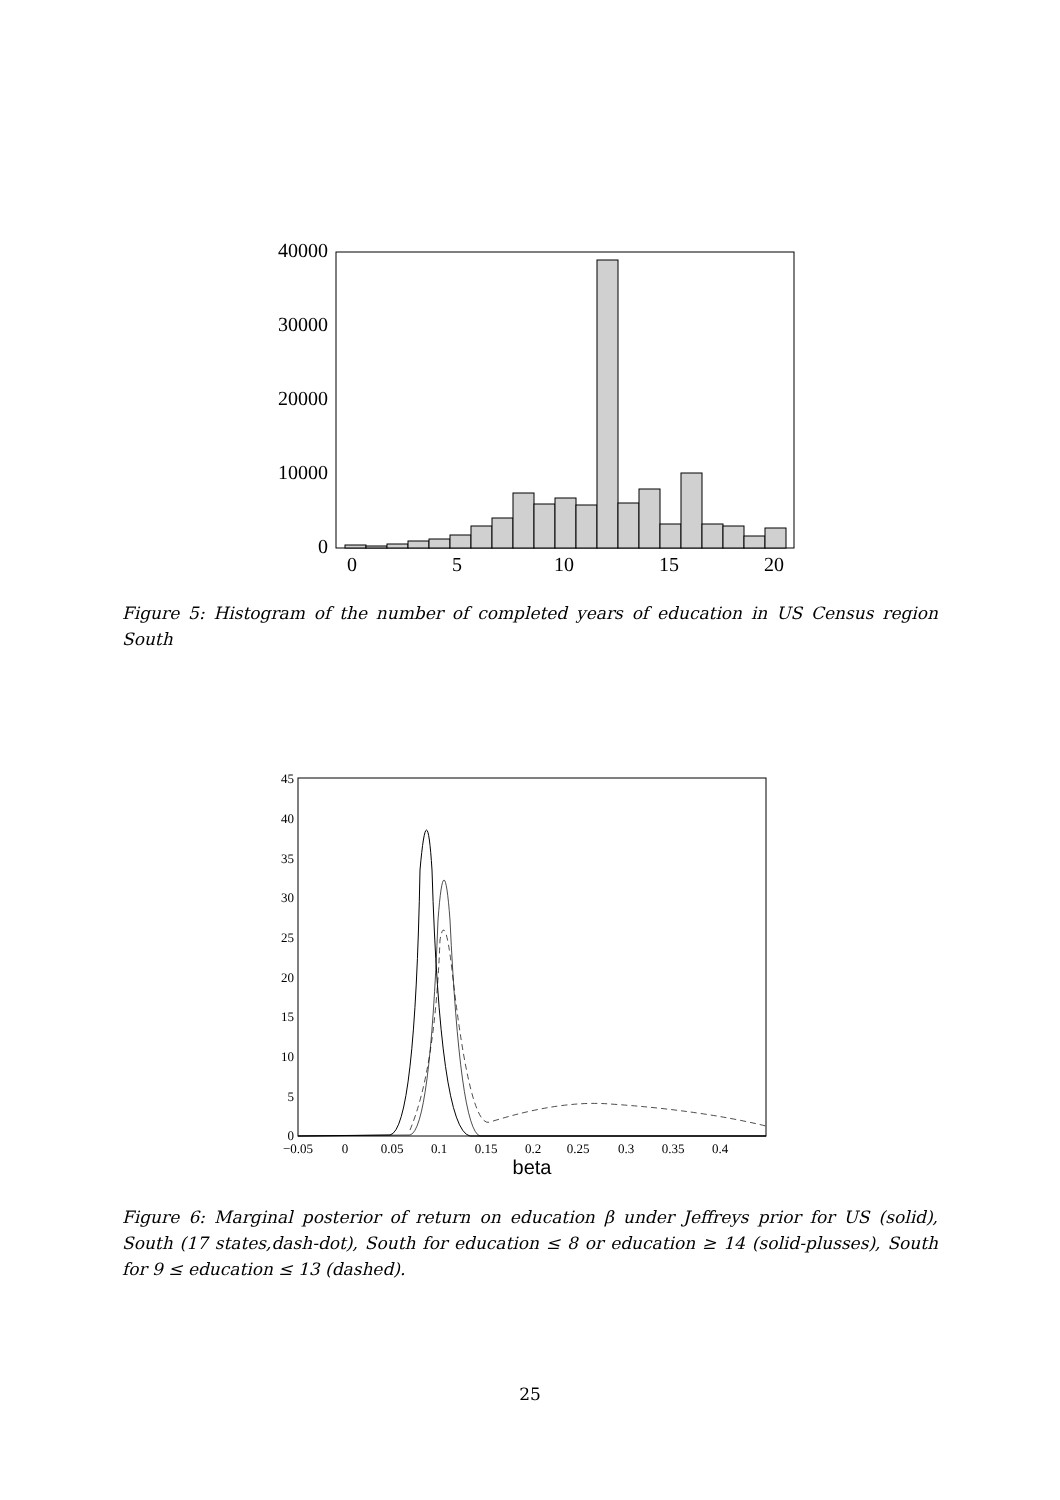40000
30000
20000
10000
0
0
5
10
15
20
Figure 5: Histogram of the number of completed years of education in US Census region South
45
40
35
30
25
20
15
10
5
0
−0.05
0
0.05
0.1
0.15
0.2
0.25
0.3
0.35
0.4
beta
Figure 6: Marginal posterior of return on education β under Jeffreys prior for US (solid), South (17 states,dash-dot), South for education ≤ 8 or education ≥ 14 (solid-plusses), South for 9 ≤ education ≤ 13 (dashed).
25